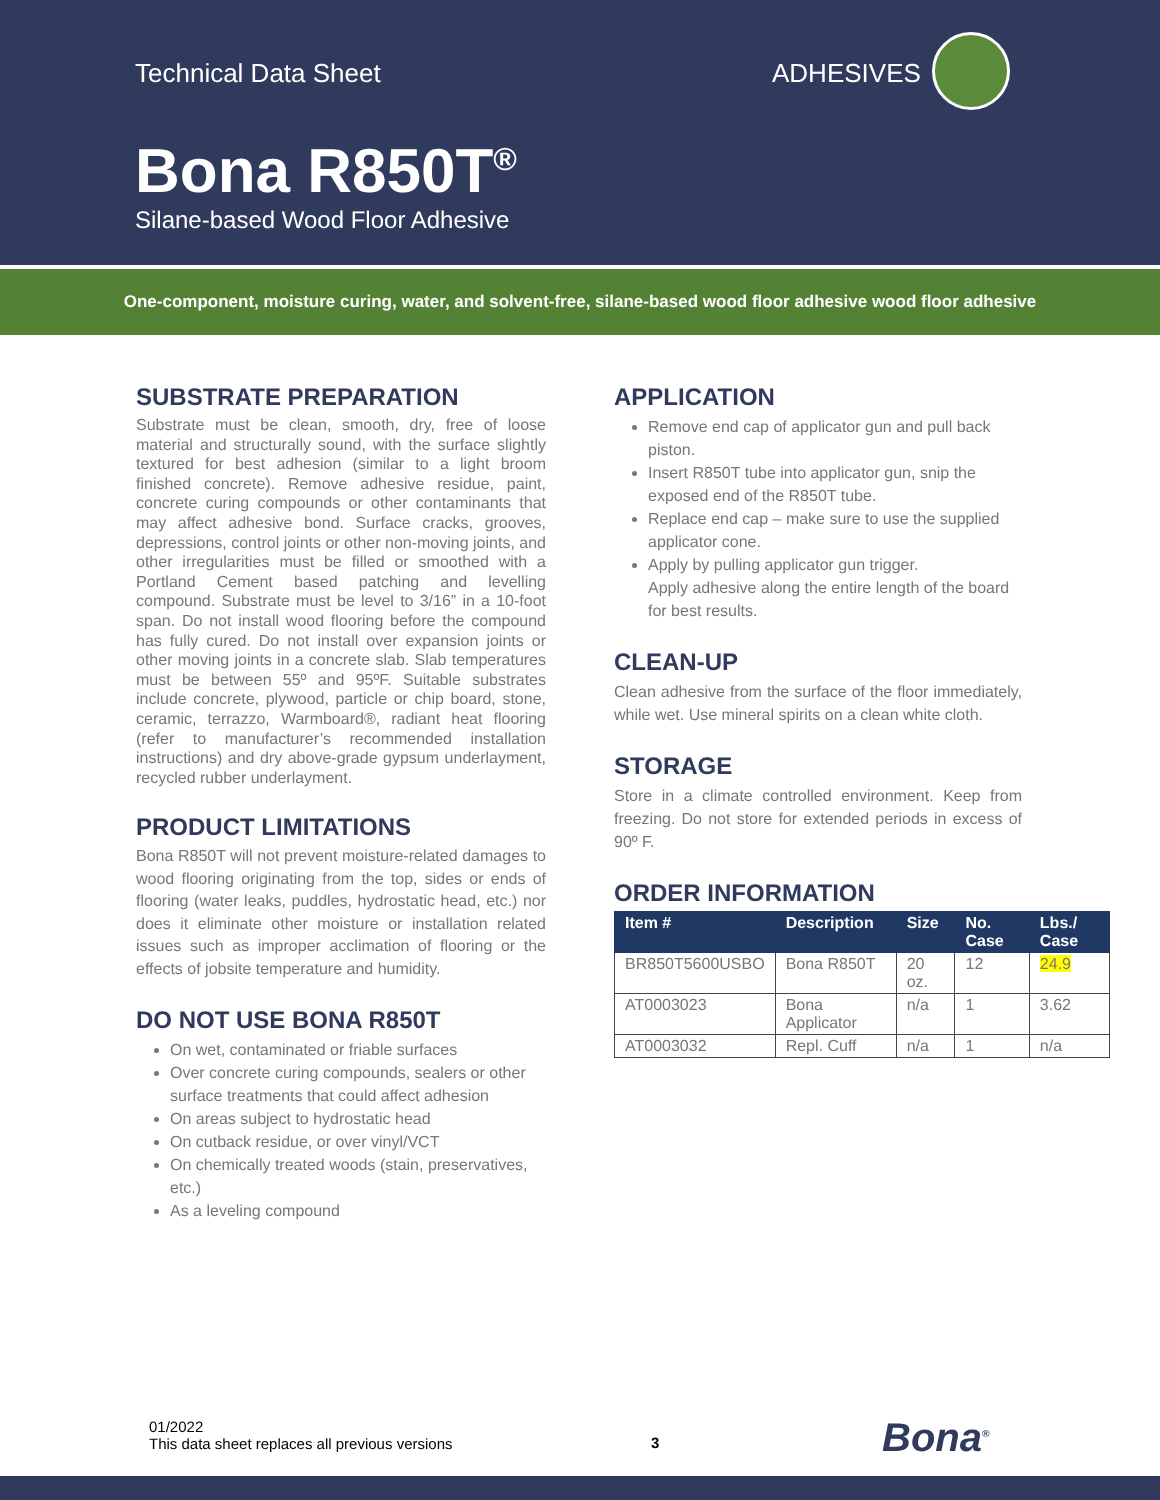Technical Data Sheet ADHESIVES
Bona R850T<sup>®</sup>
Silane-based Wood Floor Adhesive
One-component, moisture curing, water, and solvent-free, silane-based wood floor adhesive wood floor adhesive
SUBSTRATE PREPARATION
Substrate must be clean, smooth, dry, free of loose material and structurally sound, with the surface slightly textured for best adhesion (similar to a light broom finished concrete). Remove adhesive residue, paint, concrete curing compounds or other contaminants that may affect adhesive bond. Surface cracks, grooves, depressions, control joints or other non-moving joints, and other irregularities must be filled or smoothed with a Portland Cement based patching and levelling compound. Substrate must be level to 3/16” in a 10-foot span. Do not install wood flooring before the compound has fully cured. Do not install over expansion joints or other moving joints in a concrete slab. Slab temperatures must be between 55º and 95ºF. Suitable substrates include concrete, plywood, particle or chip board, stone, ceramic, terrazzo, Warmboard®, radiant heat flooring (refer to manufacturer’s recommended installation instructions) and dry above-grade gypsum underlayment, recycled rubber underlayment.
PRODUCT LIMITATIONS
Bona R850T will not prevent moisture-related damages to wood flooring originating from the top, sides or ends of flooring (water leaks, puddles, hydrostatic head, etc.) nor does it eliminate other moisture or installation related issues such as improper acclimation of flooring or the effects of jobsite temperature and humidity.
DO NOT USE BONA R850T
On wet, contaminated or friable surfaces
Over concrete curing compounds, sealers or other surface treatments that could affect adhesion
On areas subject to hydrostatic head
On cutback residue, or over vinyl/VCT
On chemically treated woods (stain, preservatives, etc.)
As a leveling compound
APPLICATION
Remove end cap of applicator gun and pull back piston.
Insert R850T tube into applicator gun, snip the exposed end of the R850T tube.
Replace end cap – make sure to use the supplied applicator cone.
Apply by pulling applicator gun trigger.
Apply adhesive along the entire length of the board for best results.
CLEAN-UP
Clean adhesive from the surface of the floor immediately, while wet. Use mineral spirits on a clean white cloth.
STORAGE
Store in a climate controlled environment. Keep from freezing. Do not store for extended periods in excess of 90º F.
ORDER INFORMATION
| Item # | Description | Size | No. Case | Lbs./ Case |
| --- | --- | --- | --- | --- |
| BR850T5600USBO | Bona R850T | 20 oz. | 12 | 24.9 |
| AT0003023 | Bona Applicator | n/a | 1 | 3.62 |
| AT0003032 | Repl. Cuff | n/a | 1 | n/a |
01/2022
This data sheet replaces all previous versions
3 Bona<sup>®</sup>